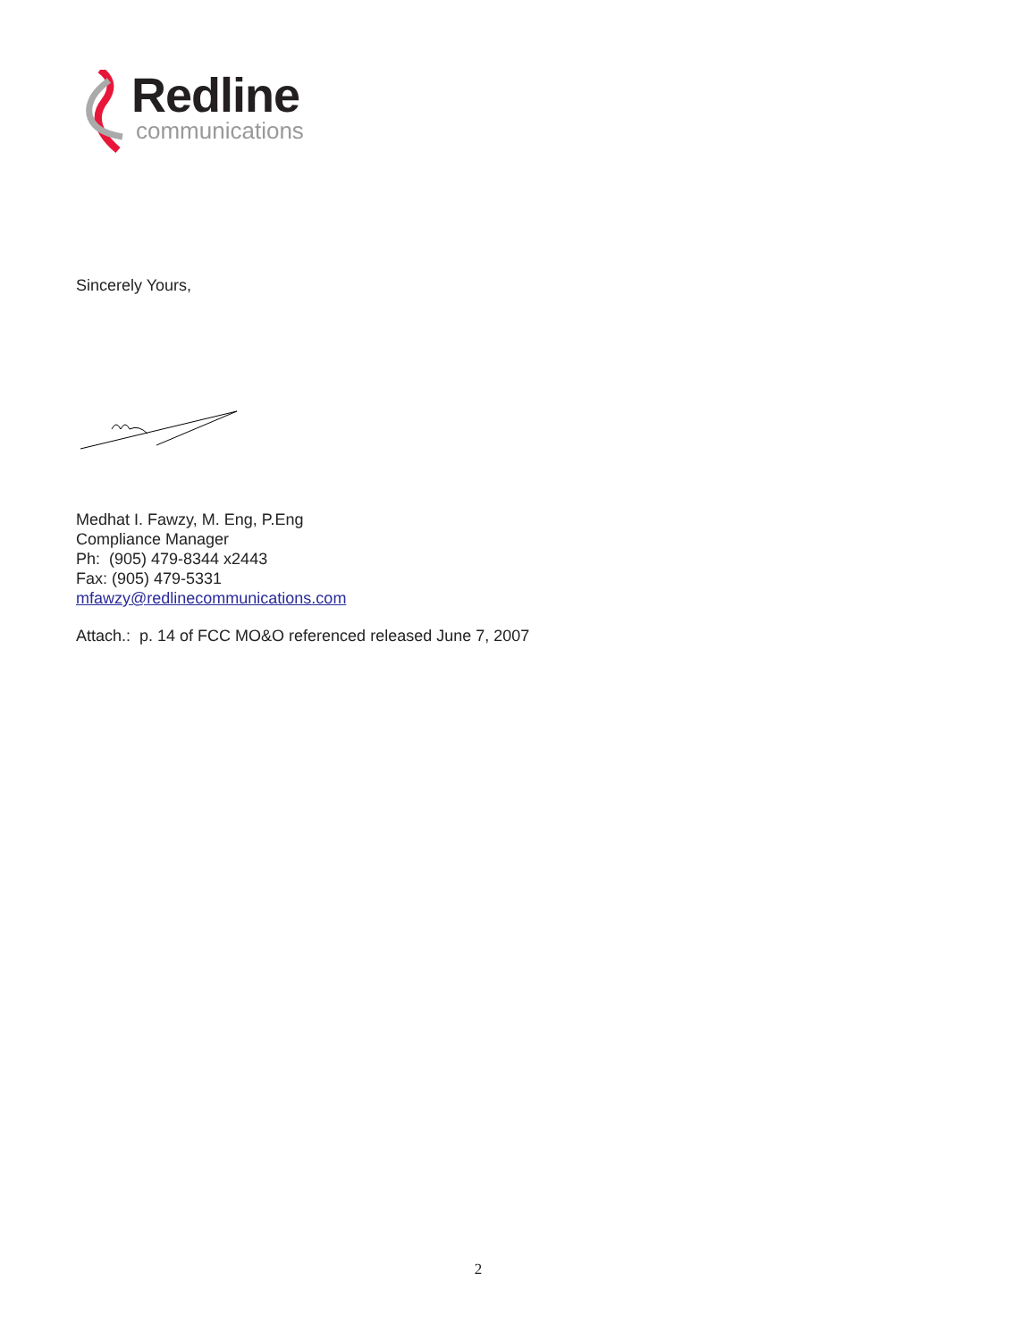Redline
communications
Sincerely Yours,
Medhat I. Fawzy, M. Eng, P.Eng
Compliance Manager
Ph: (905) 479-8344 x2443
Fax: (905) 479-5331
mfawzy@redlinecommunications.com
Attach.: p. 14 of FCC MO&O referenced released June 7, 2007
2